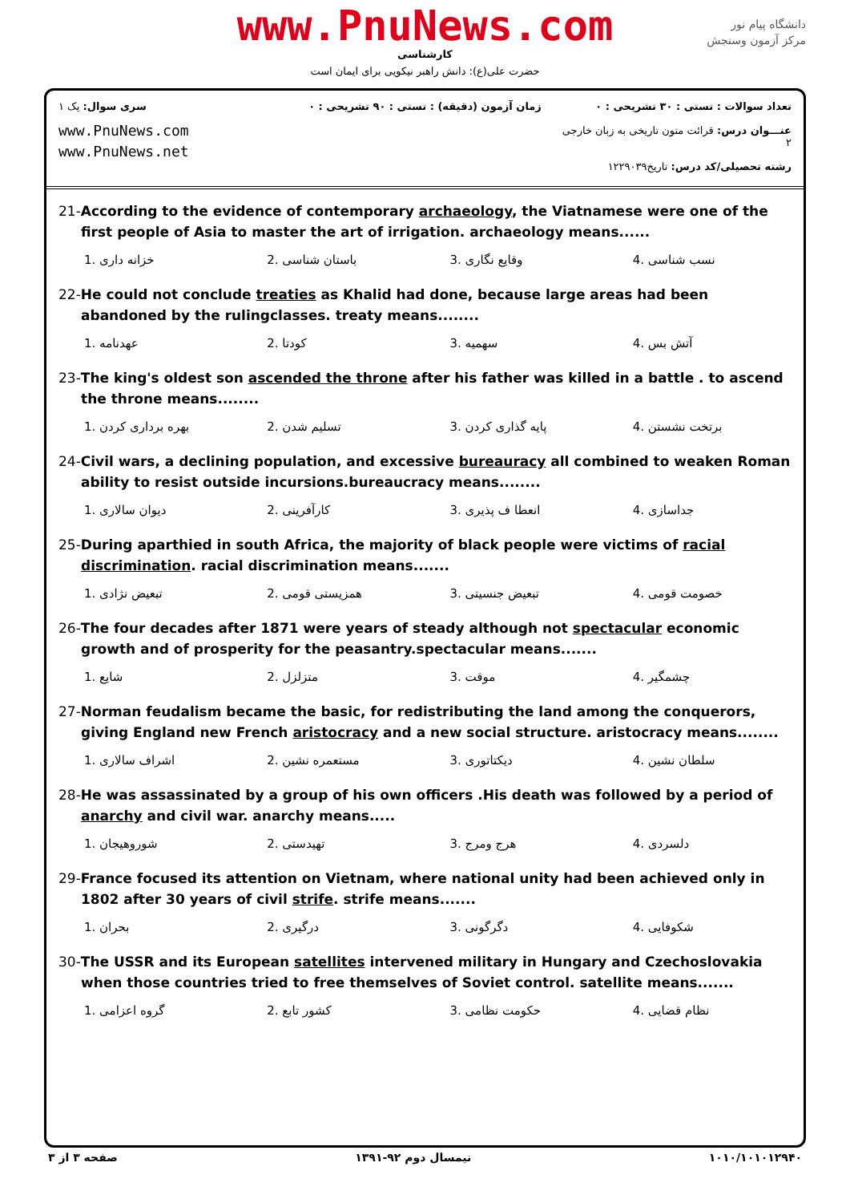www.PnuNews.com
کارشناسی
حضرت علی(ع): دانش راهبر نیکویی برای ایمان است
دانشگاه پیام نور
مرکز آزمون وسنجش
سری سوال: یک ۱
www.PnuNews.com
www.PnuNews.net
زمان آزمون (دقیقه) : تستی : ۹۰ تشریحی : ۰
تعداد سوالات : تستی : ۳۰ تشریحی : ۰
عنـــوان درس: قرائت متون تاریخی به زبان خارجی ۲
رشته تحصیلی/کد درس: تاریخ۱۲۲۹۰۳۹
21-According to the evidence of contemporary archaeology, the Viatnamese were one of the first people of Asia to master the art of irrigation. archaeology means......
| 1. خزانه داری | 2. باستان شناسی | 3. وقایع نگاری | 4. نسب شناسی |
22-He could not conclude treaties as Khalid had done, because large areas had been abandoned by the rulingclasses. treaty means........
| 1. عهدنامه | 2. کودتا | 3. سهمیه | 4. آتش بس |
23-The king's oldest son ascended the throne after his father was killed in a battle . to ascend the throne means........
| 1. بهره برداری کردن | 2. تسلیم شدن | 3. پایه گذاری کردن | 4. برتخت نشستن |
24-Civil wars, a declining population, and excessive bureauracy all combined to weaken Roman ability to resist outside incursions.bureaucracy means........
| 1. دیوان سالاری | 2. کارآفرینی | 3. انعطا ف پذیری | 4. جداسازی |
25-During aparthied in south Africa, the majority of black people were victims of racial discrimination. racial discrimination means.......
| 1. تبعیض نژادی | 2. همزیستی قومی | 3. تبعیض جنسیتی | 4. خصومت قومی |
26-The four decades after 1871 were years of steady although not spectacular economic growth and of prosperity for the peasantry.spectacular means.......
| 1. شایع | 2. متزلزل | 3. موقت | 4. چشمگیر |
27-Norman feudalism became the basic, for redistributing the land among the conquerors, giving England new French aristocracy and a new social structure. aristocracy means........
| 1. اشراف سالاری | 2. مستعمره نشین | 3. دیکتاتوری | 4. سلطان نشین |
28-He was assassinated by a group of his own officers .His death was followed by a period of anarchy and civil war. anarchy means.....
| 1. شوروهیجان | 2. تهیدستی | 3. هرج ومرج | 4. دلسردی |
29-France focused its attention on Vietnam, where national unity had been achieved only in 1802 after 30 years of civil strife. strife means.......
| 1. بحران | 2. درگیری | 3. دگرگونی | 4. شکوفایی |
30-The USSR and its European satellites intervened military in Hungary and Czechoslovakia when those countries tried to free themselves of Soviet control. satellite means.......
| 1. گروه اعزامی | 2. کشور تابع | 3. حکومت نظامی | 4. نظام قضایی |
صفحه ۳ از ۳ نیمسال دوم ۹۲-۱۳۹۱ ۱۰۱۰/۱۰۱۰۱۲۹۴۰